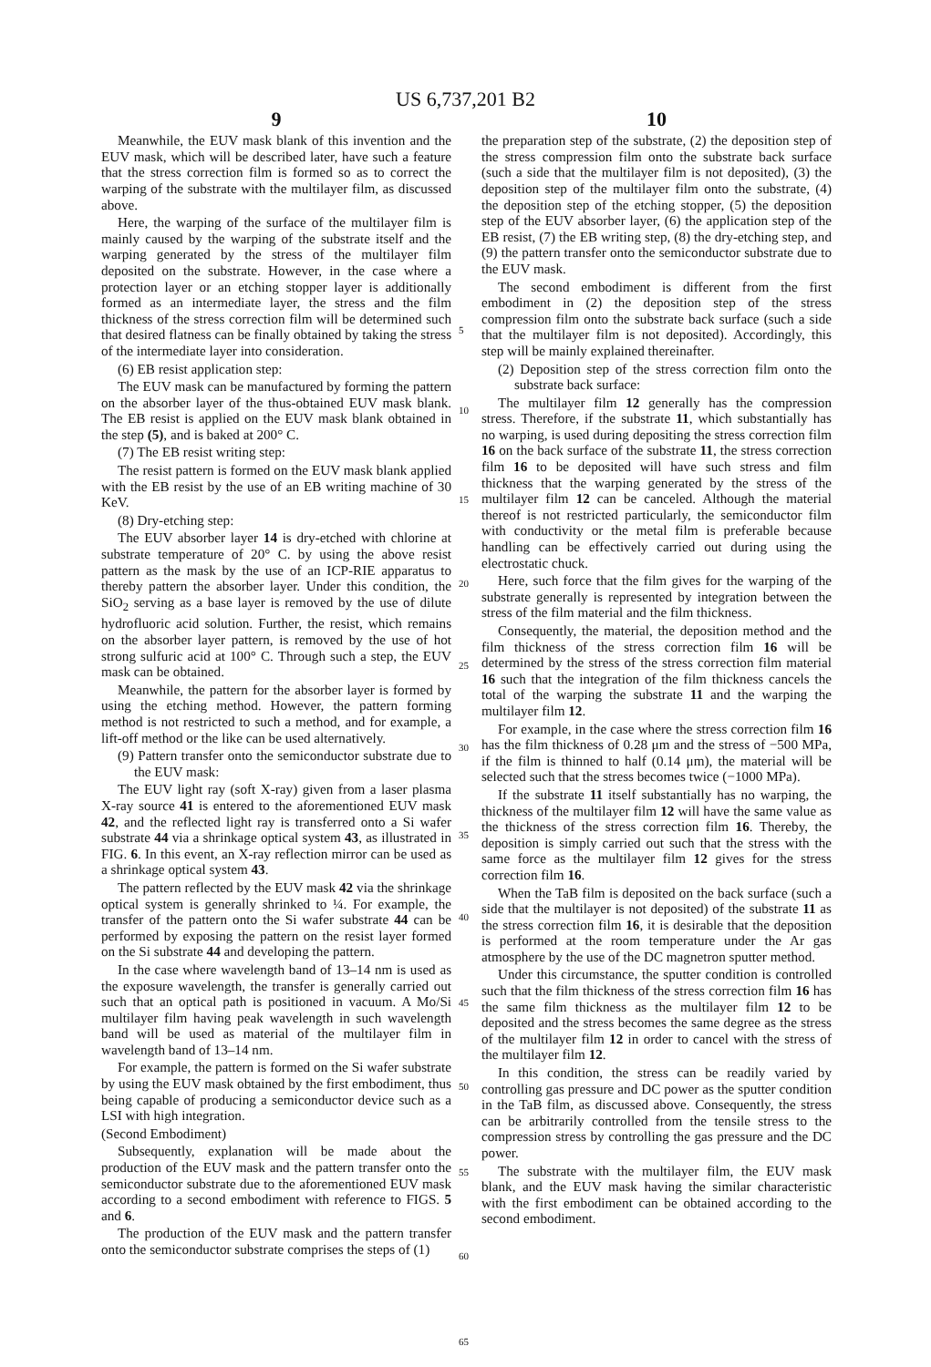US 6,737,201 B2
9
Meanwhile, the EUV mask blank of this invention and the EUV mask, which will be described later, have such a feature that the stress correction film is formed so as to correct the warping of the substrate with the multilayer film, as discussed above.
Here, the warping of the surface of the multilayer film is mainly caused by the warping of the substrate itself and the warping generated by the stress of the multilayer film deposited on the substrate. However, in the case where a protection layer or an etching stopper layer is additionally formed as an intermediate layer, the stress and the film thickness of the stress correction film will be determined such that desired flatness can be finally obtained by taking the stress of the intermediate layer into consideration.
(6) EB resist application step:
The EUV mask can be manufactured by forming the pattern on the absorber layer of the thus-obtained EUV mask blank. The EB resist is applied on the EUV mask blank obtained in the step (5), and is baked at 200° C.
(7) The EB resist writing step:
The resist pattern is formed on the EUV mask blank applied with the EB resist by the use of an EB writing machine of 30 KeV.
(8) Dry-etching step:
The EUV absorber layer 14 is dry-etched with chlorine at substrate temperature of 20° C. by using the above resist pattern as the mask by the use of an ICP-RIE apparatus to thereby pattern the absorber layer. Under this condition, the SiO<sub>2</sub> serving as a base layer is removed by the use of dilute hydrofluoric acid solution. Further, the resist, which remains on the absorber layer pattern, is removed by the use of hot strong sulfuric acid at 100° C. Through such a step, the EUV mask can be obtained.
Meanwhile, the pattern for the absorber layer is formed by using the etching method. However, the pattern forming method is not restricted to such a method, and for example, a lift-off method or the like can be used alternatively.
(9) Pattern transfer onto the semiconductor substrate due to the EUV mask:
The EUV light ray (soft X-ray) given from a laser plasma X-ray source 41 is entered to the aforementioned EUV mask 42, and the reflected light ray is transferred onto a Si wafer substrate 44 via a shrinkage optical system 43, as illustrated in FIG. 6. In this event, an X-ray reflection mirror can be used as a shrinkage optical system 43.
The pattern reflected by the EUV mask 42 via the shrinkage optical system is generally shrinked to ¼. For example, the transfer of the pattern onto the Si wafer substrate 44 can be performed by exposing the pattern on the resist layer formed on the Si substrate 44 and developing the pattern.
In the case where wavelength band of 13–14 nm is used as the exposure wavelength, the transfer is generally carried out such that an optical path is positioned in vacuum. A Mo/Si multilayer film having peak wavelength in such wavelength band will be used as material of the multilayer film in wavelength band of 13–14 nm.
For example, the pattern is formed on the Si wafer substrate by using the EUV mask obtained by the first embodiment, thus being capable of producing a semiconductor device such as a LSI with high integration.
(Second Embodiment)
Subsequently, explanation will be made about the production of the EUV mask and the pattern transfer onto the semiconductor substrate due to the aforementioned EUV mask according to a second embodiment with reference to FIGS. 5 and 6.
The production of the EUV mask and the pattern transfer onto the semiconductor substrate comprises the steps of (1)
5
10
15
20
25
30
35
40
45
50
55
60
65
10
the preparation step of the substrate, (2) the deposition step of the stress compression film onto the substrate back surface (such a side that the multilayer film is not deposited), (3) the deposition step of the multilayer film onto the substrate, (4) the deposition step of the etching stopper, (5) the deposition step of the EUV absorber layer, (6) the application step of the EB resist, (7) the EB writing step, (8) the dry-etching step, and (9) the pattern transfer onto the semiconductor substrate due to the EUV mask.
The second embodiment is different from the first embodiment in (2) the deposition step of the stress compression film onto the substrate back surface (such a side that the multilayer film is not deposited). Accordingly, this step will be mainly explained thereinafter.
(2) Deposition step of the stress correction film onto the substrate back surface:
The multilayer film 12 generally has the compression stress. Therefore, if the substrate 11, which substantially has no warping, is used during depositing the stress correction film 16 on the back surface of the substrate 11, the stress correction film 16 to be deposited will have such stress and film thickness that the warping generated by the stress of the multilayer film 12 can be canceled. Although the material thereof is not restricted particularly, the semiconductor film with conductivity or the metal film is preferable because handling can be effectively carried out during using the electrostatic chuck.
Here, such force that the film gives for the warping of the substrate generally is represented by integration between the stress of the film material and the film thickness.
Consequently, the material, the deposition method and the film thickness of the stress correction film 16 will be determined by the stress of the stress correction film material 16 such that the integration of the film thickness cancels the total of the warping the substrate 11 and the warping the multilayer film 12.
For example, in the case where the stress correction film 16 has the film thickness of 0.28 μm and the stress of −500 MPa, if the film is thinned to half (0.14 μm), the material will be selected such that the stress becomes twice (−1000 MPa).
If the substrate 11 itself substantially has no warping, the thickness of the multilayer film 12 will have the same value as the thickness of the stress correction film 16. Thereby, the deposition is simply carried out such that the stress with the same force as the multilayer film 12 gives for the stress correction film 16.
When the TaB film is deposited on the back surface (such a side that the multilayer is not deposited) of the substrate 11 as the stress correction film 16, it is desirable that the deposition is performed at the room temperature under the Ar gas atmosphere by the use of the DC magnetron sputter method.
Under this circumstance, the sputter condition is controlled such that the film thickness of the stress correction film 16 has the same film thickness as the multilayer film 12 to be deposited and the stress becomes the same degree as the stress of the multilayer film 12 in order to cancel with the stress of the multilayer film 12.
In this condition, the stress can be readily varied by controlling gas pressure and DC power as the sputter condition in the TaB film, as discussed above. Consequently, the stress can be arbitrarily controlled from the tensile stress to the compression stress by controlling the gas pressure and the DC power.
The substrate with the multilayer film, the EUV mask blank, and the EUV mask having the similar characteristic with the first embodiment can be obtained according to the second embodiment.